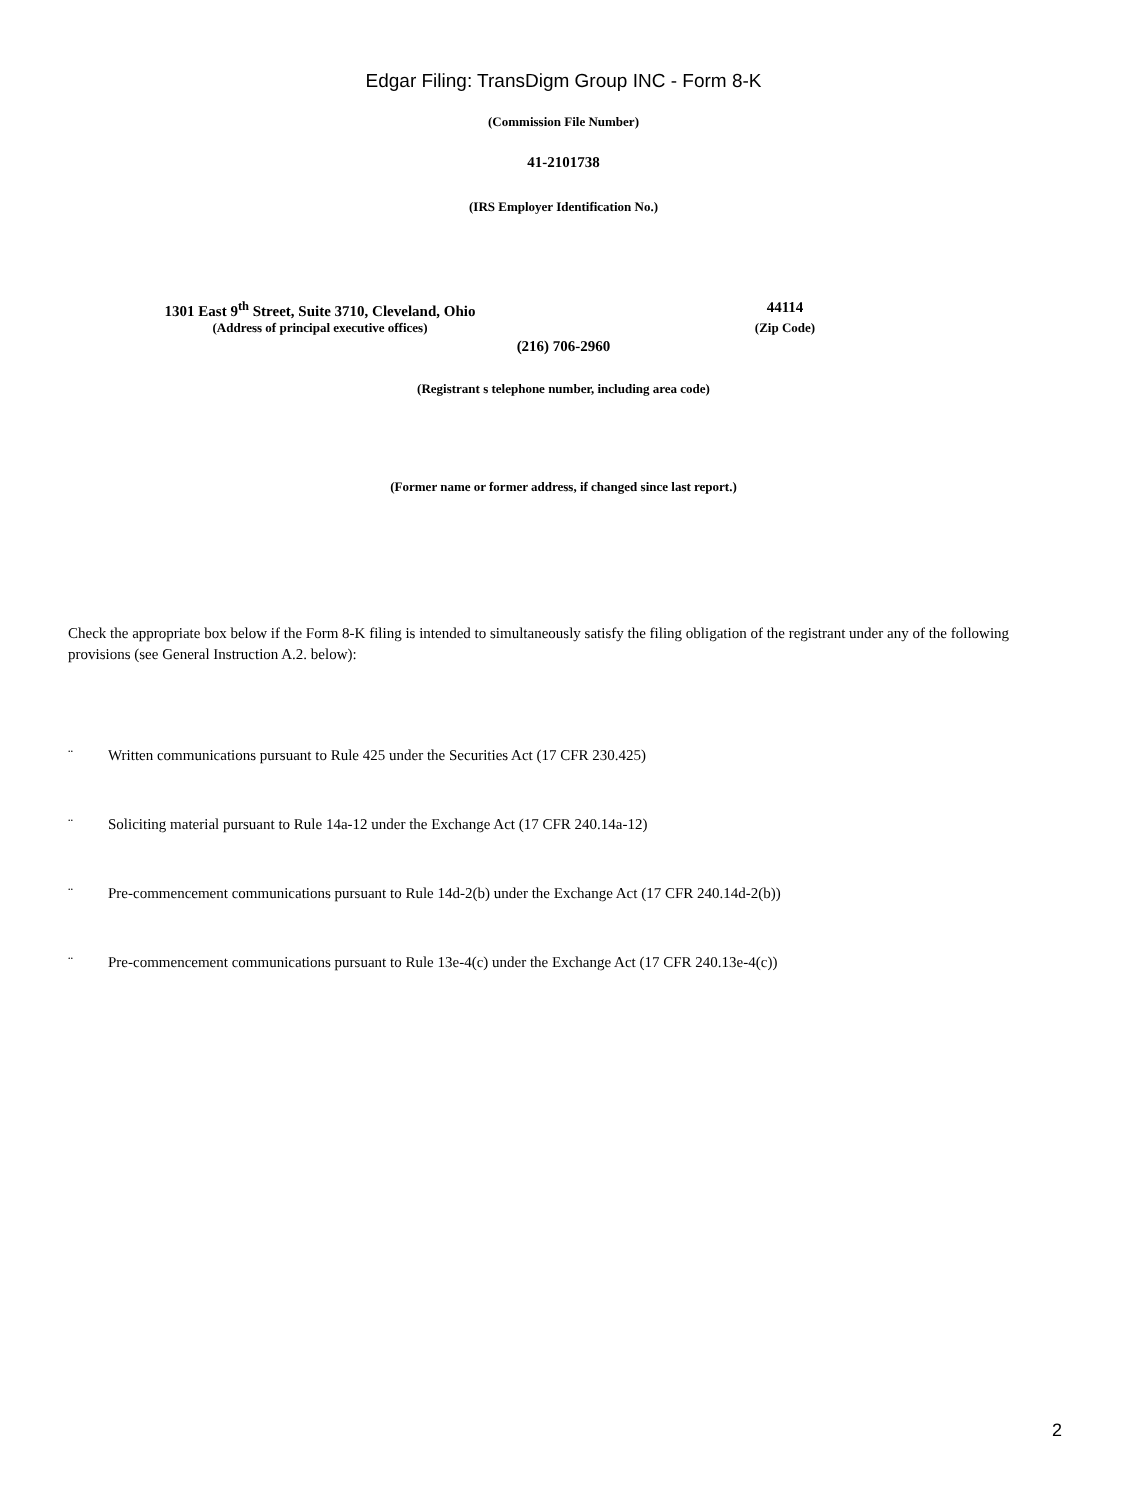Edgar Filing: TransDigm Group INC - Form 8-K
(Commission File Number)
41-2101738
(IRS Employer Identification No.)
1301 East 9<sup>th</sup> Street, Suite 3710, Cleveland, Ohio
44114
(Address of principal executive offices) (Zip Code)
(216) 706-2960
(Registrant s telephone number, including area code)
(Former name or former address, if changed since last report.)
Check the appropriate box below if the Form 8-K filing is intended to simultaneously satisfy the filing obligation of the registrant under any of the following provisions (see General Instruction A.2. below):
¨ Written communications pursuant to Rule 425 under the Securities Act (17 CFR 230.425)
¨ Soliciting material pursuant to Rule 14a-12 under the Exchange Act (17 CFR 240.14a-12)
¨ Pre-commencement communications pursuant to Rule 14d-2(b) under the Exchange Act (17 CFR 240.14d-2(b))
¨ Pre-commencement communications pursuant to Rule 13e-4(c) under the Exchange Act (17 CFR 240.13e-4(c))
2